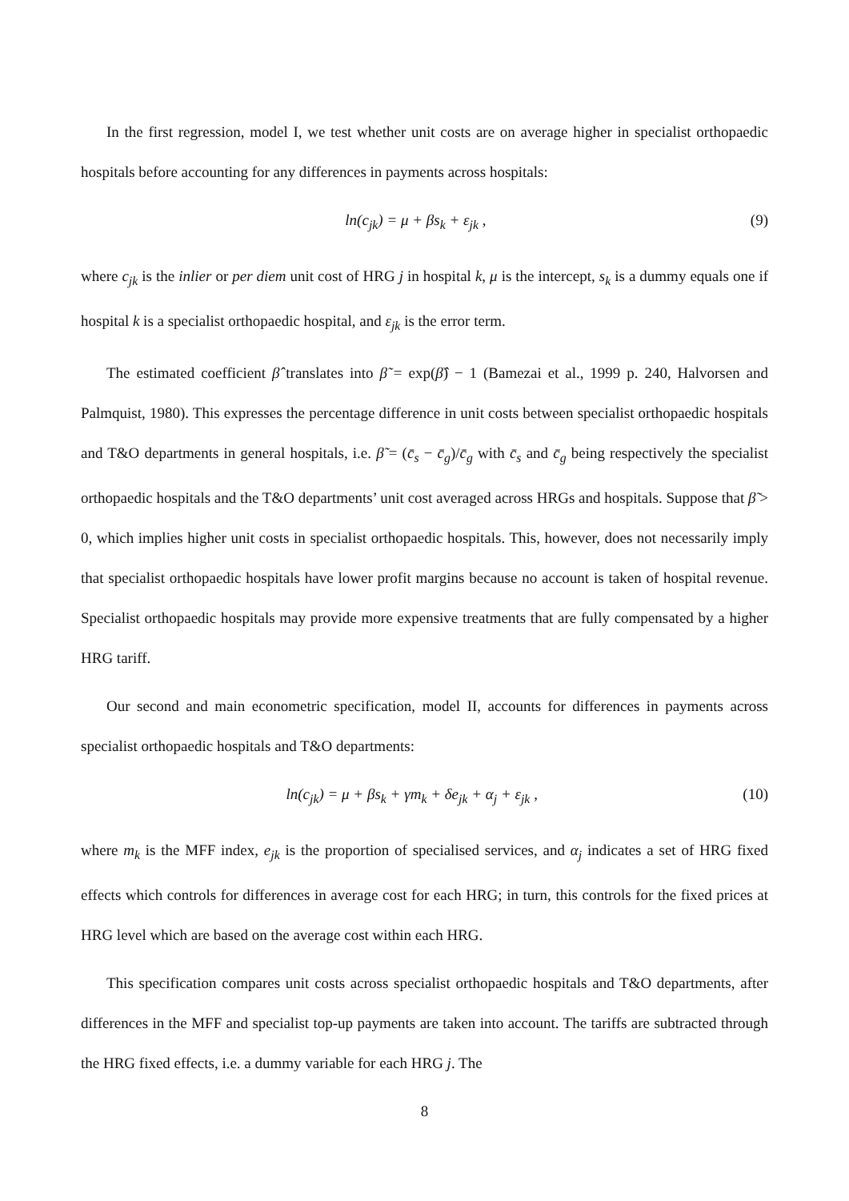In the first regression, model I, we test whether unit costs are on average higher in specialist orthopaedic hospitals before accounting for any differences in payments across hospitals:
ln(c<sub>jk</sub>) = μ + βs<sub>k</sub> + ε<sub>jk</sub> , (9)
where c<sub>jk</sub> is the inlier or per diem unit cost of HRG j in hospital k, μ is the intercept, s<sub>k</sub> is a dummy equals one if hospital k is a specialist orthopaedic hospital, and ε<sub>jk</sub> is the error term.
The estimated coefficient β̂ translates into β̃ = exp(β̂) − 1 (Bamezai et al., 1999 p. 240, Halvorsen and Palmquist, 1980). This expresses the percentage difference in unit costs between specialist orthopaedic hospitals and T&O departments in general hospitals, i.e. β̃ = (c̄<sub>s</sub> − c̄<sub>g</sub>)/c̄<sub>g</sub> with c̄<sub>s</sub> and c̄<sub>g</sub> being respectively the specialist orthopaedic hospitals and the T&O departments’ unit cost averaged across HRGs and hospitals. Suppose that β̃ > 0, which implies higher unit costs in specialist orthopaedic hospitals. This, however, does not necessarily imply that specialist orthopaedic hospitals have lower profit margins because no account is taken of hospital revenue. Specialist orthopaedic hospitals may provide more expensive treatments that are fully compensated by a higher HRG tariff.
Our second and main econometric specification, model II, accounts for differences in payments across specialist orthopaedic hospitals and T&O departments:
ln(c<sub>jk</sub>) = μ + βs<sub>k</sub> + γm<sub>k</sub> + δe<sub>jk</sub> + α<sub>j</sub> + ε<sub>jk</sub> , (10)
where m<sub>k</sub> is the MFF index, e<sub>jk</sub> is the proportion of specialised services, and α<sub>j</sub> indicates a set of HRG fixed effects which controls for differences in average cost for each HRG; in turn, this controls for the fixed prices at HRG level which are based on the average cost within each HRG.
This specification compares unit costs across specialist orthopaedic hospitals and T&O departments, after differences in the MFF and specialist top-up payments are taken into account. The tariffs are subtracted through the HRG fixed effects, i.e. a dummy variable for each HRG j. The
8